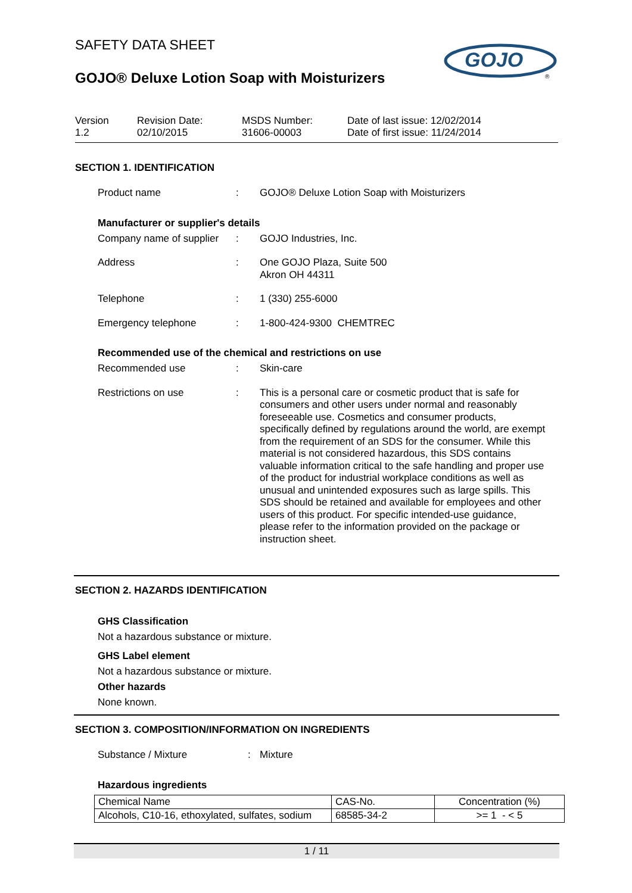SAFETY DATA SHEET
GOJO
®
GOJO® Deluxe Lotion Soap with Moisturizers
Version
1.2
Revision Date:
02/10/2015
MSDS Number:
31606-00003
Date of last issue: 12/02/2014
Date of first issue: 11/24/2014
SECTION 1. IDENTIFICATION
Product name : GOJO® Deluxe Lotion Soap with Moisturizers
Manufacturer or supplier's details
Company name of supplier
: GOJO Industries, Inc.
Address : One GOJO Plaza, Suite 500
Akron OH 44311
Telephone : 1 (330) 255-6000
Emergency telephone : 1-800-424-9300 CHEMTREC
Recommended use of the chemical and restrictions on use
Recommended use : Skin-care
Restrictions on use : This is a personal care or cosmetic product that is safe for consumers and other users under normal and reasonably foreseeable use. Cosmetics and consumer products, specifically defined by regulations around the world, are exempt from the requirement of an SDS for the consumer. While this material is not considered hazardous, this SDS contains valuable information critical to the safe handling and proper use of the product for industrial workplace conditions as well as unusual and unintended exposures such as large spills. This SDS should be retained and available for employees and other users of this product. For specific intended-use guidance, please refer to the information provided on the package or instruction sheet.
SECTION 2. HAZARDS IDENTIFICATION
GHS Classification
Not a hazardous substance or mixture.
GHS Label element
Not a hazardous substance or mixture.
Other hazards
None known.
SECTION 3. COMPOSITION/INFORMATION ON INGREDIENTS
Substance / Mixture : Mixture
Hazardous ingredients
| Chemical Name | CAS-No. | Concentration (%) |
| Alcohols, C10-16, ethoxylated, sulfates, sodium | 68585-34-2 | >= 1 - < 5 |
1 / 11